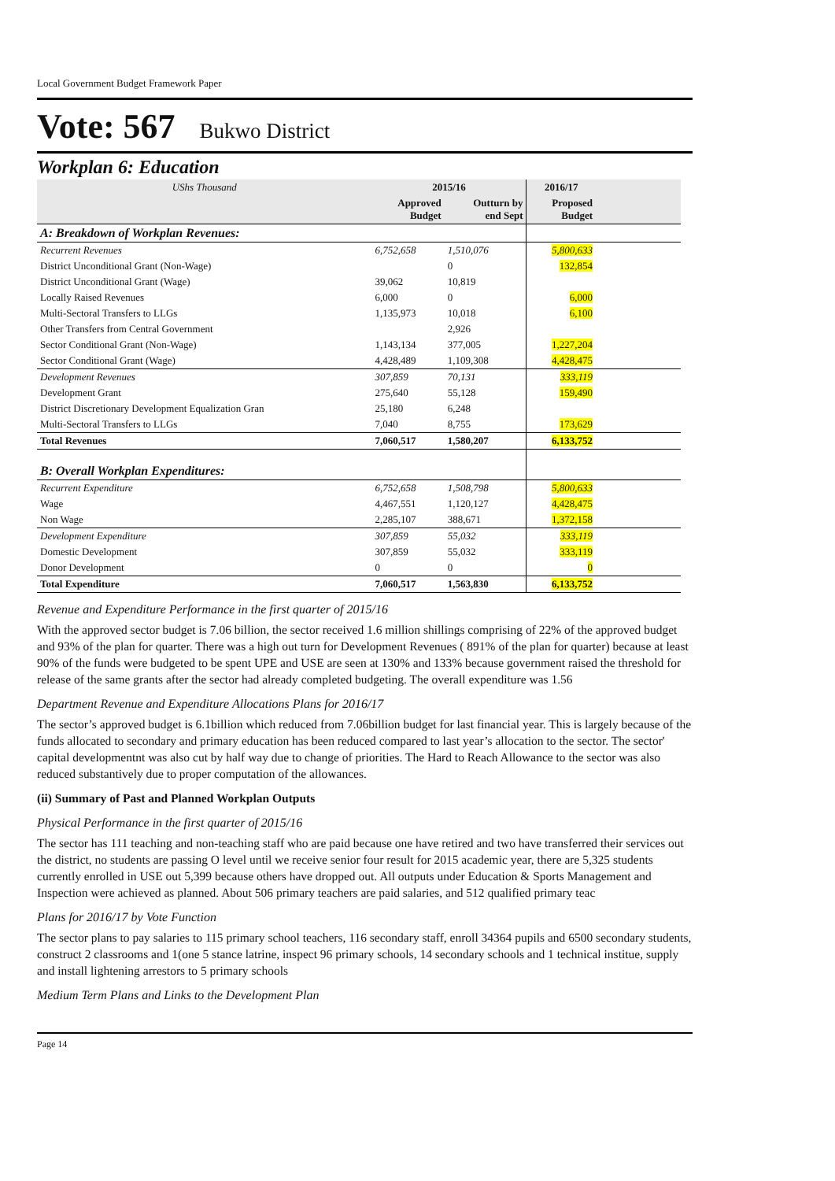Local Government Budget Framework Paper
Vote: 567 Bukwo District
Workplan 6: Education
| UShs Thousand | 2015/16 | | 2016/17 | |
| --- | --- | --- | --- | --- |
| | Approved Budget | Outturn by end Sept | Proposed Budget | |
| A: Breakdown of Workplan Revenues: | | | | |
| Recurrent Revenues | 6,752,658 | 1,510,076 | 5,800,633 | |
| District Unconditional Grant (Non-Wage) | | 0 | 132,854 | |
| District Unconditional Grant (Wage) | 39,062 | 10,819 | | |
| Locally Raised Revenues | 6,000 | 0 | 6,000 | |
| Multi-Sectoral Transfers to LLGs | 1,135,973 | 10,018 | 6,100 | |
| Other Transfers from Central Government | | 2,926 | | |
| Sector Conditional Grant (Non-Wage) | 1,143,134 | 377,005 | 1,227,204 | |
| Sector Conditional Grant (Wage) | 4,428,489 | 1,109,308 | 4,428,475 | |
| Development Revenues | 307,859 | 70,131 | 333,119 | |
| Development Grant | 275,640 | 55,128 | 159,490 | |
| District Discretionary Development Equalization Gran | 25,180 | 6,248 | | |
| Multi-Sectoral Transfers to LLGs | 7,040 | 8,755 | 173,629 | |
| Total Revenues | 7,060,517 | 1,580,207 | 6,133,752 | |
| B: Overall Workplan Expenditures: | | | | |
| Recurrent Expenditure | 6,752,658 | 1,508,798 | 5,800,633 | |
| Wage | 4,467,551 | 1,120,127 | 4,428,475 | |
| Non Wage | 2,285,107 | 388,671 | 1,372,158 | |
| Development Expenditure | 307,859 | 55,032 | 333,119 | |
| Domestic Development | 307,859 | 55,032 | 333,119 | |
| Donor Development | 0 | 0 | 0 | |
| Total Expenditure | 7,060,517 | 1,563,830 | 6,133,752 | |
Revenue and Expenditure Performance in the first quarter of 2015/16
With the approved sector budget is 7.06 billion, the sector received 1.6 million shillings comprising of 22% of the approved budget and 93% of the plan for quarter. There was a high out turn for Development Revenues ( 891% of the plan for quarter) because at least 90% of the funds were budgeted to be spent UPE and USE are seen at 130% and 133% because government raised the threshold for release of the same grants after the sector had already completed budgeting. The overall expenditure was 1.56
Department Revenue and Expenditure Allocations Plans for 2016/17
The sector’s approved budget is 6.1billion which reduced from 7.06billion budget for last financial year. This is largely because of the funds allocated to secondary and primary education has been reduced compared to last year’s allocation to the sector. The sector' capital developmentnt was also cut by half way due to change of priorities. The Hard to Reach Allowance to the sector was also reduced substantively due to proper computation of the allowances.
(ii) Summary of Past and Planned Workplan Outputs
Physical Performance in the first quarter of 2015/16
The sector has 111 teaching and non-teaching staff who are paid because one have retired and two have transferred their services out the district, no students are passing O level until we receive senior four result for 2015 academic year, there are 5,325 students currently enrolled in USE out 5,399 because others have dropped out. All outputs under Education & Sports Management and Inspection were achieved as planned. About 506 primary teachers are paid salaries, and 512 qualified primary teac
Plans for 2016/17 by Vote Function
The sector plans to pay salaries to 115 primary school teachers, 116 secondary staff, enroll 34364 pupils and 6500 secondary students, construct 2 classrooms and 1(one 5 stance latrine, inspect 96 primary schools, 14 secondary schools and 1 technical institue, supply and install lightening arrestors to 5 primary schools
Medium Term Plans and Links to the Development Plan
Page 14